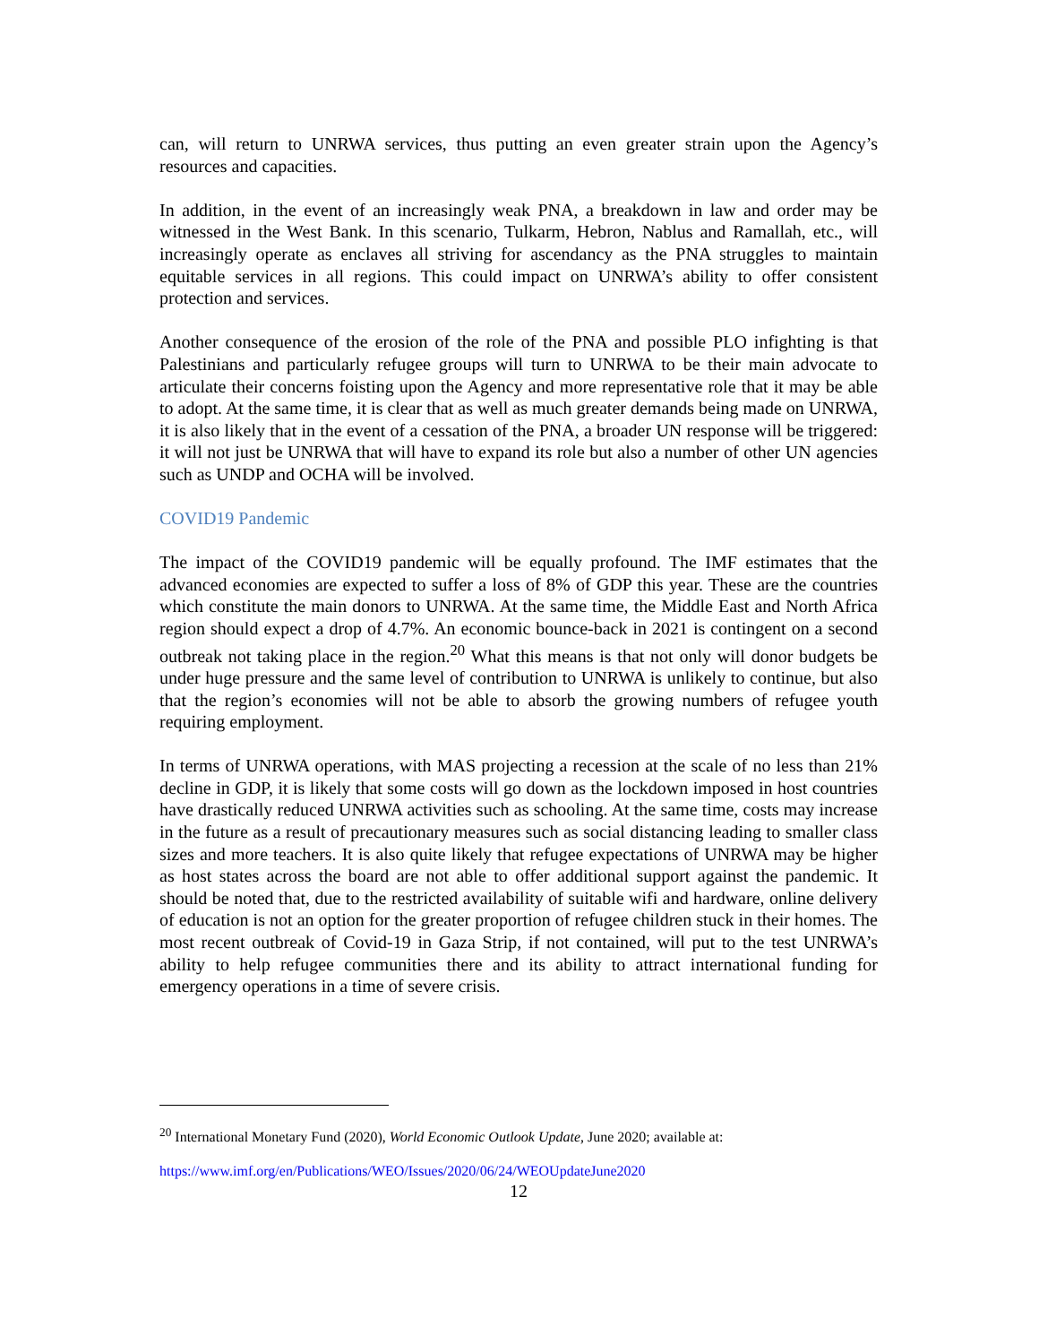can, will return to UNRWA services, thus putting an even greater strain upon the Agency’s resources and capacities.
In addition, in the event of an increasingly weak PNA, a breakdown in law and order may be witnessed in the West Bank. In this scenario, Tulkarm, Hebron, Nablus and Ramallah, etc., will increasingly operate as enclaves all striving for ascendancy as the PNA struggles to maintain equitable services in all regions. This could impact on UNRWA’s ability to offer consistent protection and services.
Another consequence of the erosion of the role of the PNA and possible PLO infighting is that Palestinians and particularly refugee groups will turn to UNRWA to be their main advocate to articulate their concerns foisting upon the Agency and more representative role that it may be able to adopt. At the same time, it is clear that as well as much greater demands being made on UNRWA, it is also likely that in the event of a cessation of the PNA, a broader UN response will be triggered: it will not just be UNRWA that will have to expand its role but also a number of other UN agencies such as UNDP and OCHA will be involved.
COVID19 Pandemic
The impact of the COVID19 pandemic will be equally profound. The IMF estimates that the advanced economies are expected to suffer a loss of 8% of GDP this year. These are the countries which constitute the main donors to UNRWA. At the same time, the Middle East and North Africa region should expect a drop of 4.7%. An economic bounce-back in 2021 is contingent on a second outbreak not taking place in the region.<sup>20</sup> What this means is that not only will donor budgets be under huge pressure and the same level of contribution to UNRWA is unlikely to continue, but also that the region’s economies will not be able to absorb the growing numbers of refugee youth requiring employment.
In terms of UNRWA operations, with MAS projecting a recession at the scale of no less than 21% decline in GDP, it is likely that some costs will go down as the lockdown imposed in host countries have drastically reduced UNRWA activities such as schooling. At the same time, costs may increase in the future as a result of precautionary measures such as social distancing leading to smaller class sizes and more teachers. It is also quite likely that refugee expectations of UNRWA may be higher as host states across the board are not able to offer additional support against the pandemic. It should be noted that, due to the restricted availability of suitable wifi and hardware, online delivery of education is not an option for the greater proportion of refugee children stuck in their homes. The most recent outbreak of Covid-19 in Gaza Strip, if not contained, will put to the test UNRWA’s ability to help refugee communities there and its ability to attract international funding for emergency operations in a time of severe crisis.
<sup>20</sup> International Monetary Fund (2020), World Economic Outlook Update, June 2020; available at:
https://www.imf.org/en/Publications/WEO/Issues/2020/06/24/WEOUpdateJune2020
12